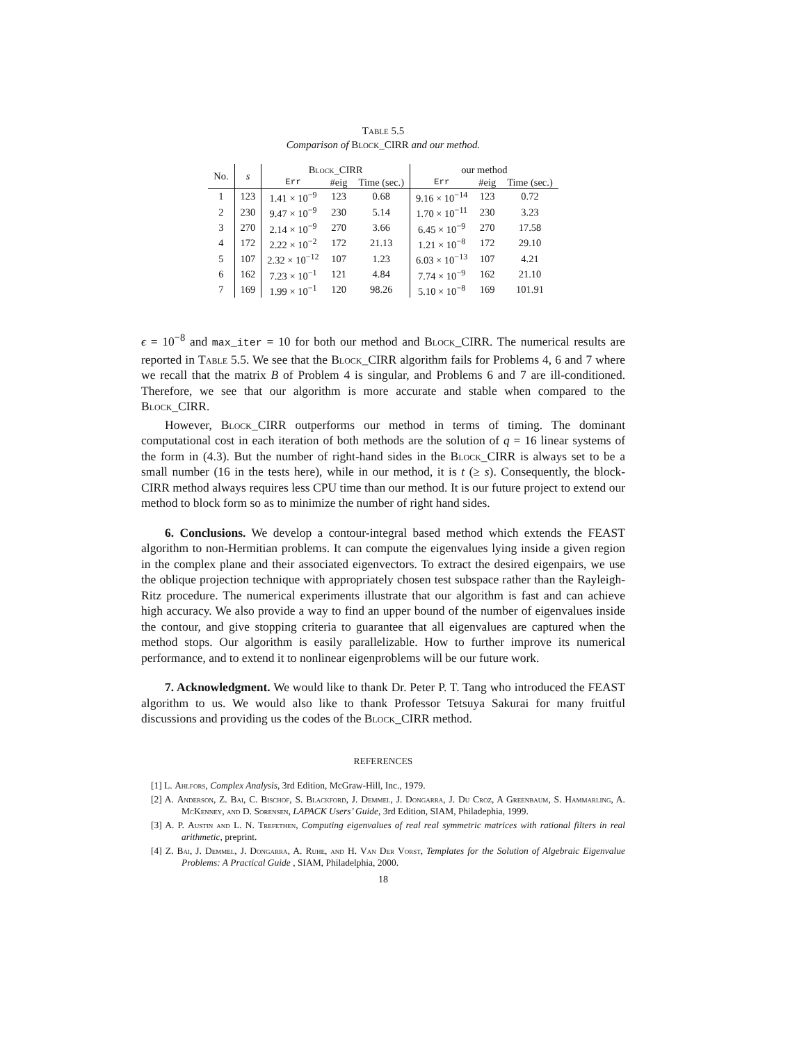Table 5.5
Comparison of Block_CIRR and our method.
| No. | s | Block_CIRR | | | our method | | |
| --- | --- | --- | --- | --- | --- | --- | --- |
| | | Err | #eig | Time (sec.) | Err | #eig | Time (sec.) |
| 1 | 123 | 1.41 × 10<sup>−9</sup> | 123 | 0.68 | 9.16 × 10<sup>−14</sup> | 123 | 0.72 |
| 2 | 230 | 9.47 × 10<sup>−9</sup> | 230 | 5.14 | 1.70 × 10<sup>−11</sup> | 230 | 3.23 |
| 3 | 270 | 2.14 × 10<sup>−9</sup> | 270 | 3.66 | 6.45 × 10<sup>−9</sup> | 270 | 17.58 |
| 4 | 172 | 2.22 × 10<sup>−2</sup> | 172 | 21.13 | 1.21 × 10<sup>−8</sup> | 172 | 29.10 |
| 5 | 107 | 2.32 × 10<sup>−12</sup> | 107 | 1.23 | 6.03 × 10<sup>−13</sup> | 107 | 4.21 |
| 6 | 162 | 7.23 × 10<sup>−1</sup> | 121 | 4.84 | 7.74 × 10<sup>−9</sup> | 162 | 21.10 |
| 7 | 169 | 1.99 × 10<sup>−1</sup> | 120 | 98.26 | 5.10 × 10<sup>−8</sup> | 169 | 101.91 |
ϵ = 10<sup>−8</sup> and max_iter = 10 for both our method and Block_CIRR. The numerical results are reported in Table 5.5. We see that the Block_CIRR algorithm fails for Problems 4, 6 and 7 where we recall that the matrix B of Problem 4 is singular, and Problems 6 and 7 are ill-conditioned. Therefore, we see that our algorithm is more accurate and stable when compared to the Block_CIRR.
However, Block_CIRR outperforms our method in terms of timing. The dominant computational cost in each iteration of both methods are the solution of q = 16 linear systems of the form in (4.3). But the number of right-hand sides in the Block_CIRR is always set to be a small number (16 in the tests here), while in our method, it is t (≥ s). Consequently, the block-CIRR method always requires less CPU time than our method. It is our future project to extend our method to block form so as to minimize the number of right hand sides.
6. Conclusions. We develop a contour-integral based method which extends the FEAST algorithm to non-Hermitian problems. It can compute the eigenvalues lying inside a given region in the complex plane and their associated eigenvectors. To extract the desired eigenpairs, we use the oblique projection technique with appropriately chosen test subspace rather than the Rayleigh-Ritz procedure. The numerical experiments illustrate that our algorithm is fast and can achieve high accuracy. We also provide a way to find an upper bound of the number of eigenvalues inside the contour, and give stopping criteria to guarantee that all eigenvalues are captured when the method stops. Our algorithm is easily parallelizable. How to further improve its numerical performance, and to extend it to nonlinear eigenproblems will be our future work.
7. Acknowledgment. We would like to thank Dr. Peter P. T. Tang who introduced the FEAST algorithm to us. We would also like to thank Professor Tetsuya Sakurai for many fruitful discussions and providing us the codes of the Block_CIRR method.
REFERENCES
[1] L. Ahlfors, Complex Analysis, 3rd Edition, McGraw-Hill, Inc., 1979.
[2] A. Anderson, Z. Bai, C. Bischof, S. Blackford, J. Demmel, J. Dongarra, J. Du Croz, A Greenbaum, S. Hammarling, A. McKenney, and D. Sorensen, LAPACK Users’ Guide, 3rd Edition, SIAM, Philadephia, 1999.
[3] A. P. Austin and L. N. Trefethen, Computing eigenvalues of real real symmetric matrices with rational filters in real arithmetic, preprint.
[4] Z. Bai, J. Demmel, J. Dongarra, A. Ruhe, and H. Van Der Vorst, Templates for the Solution of Algebraic Eigenvalue Problems: A Practical Guide , SIAM, Philadelphia, 2000.
18